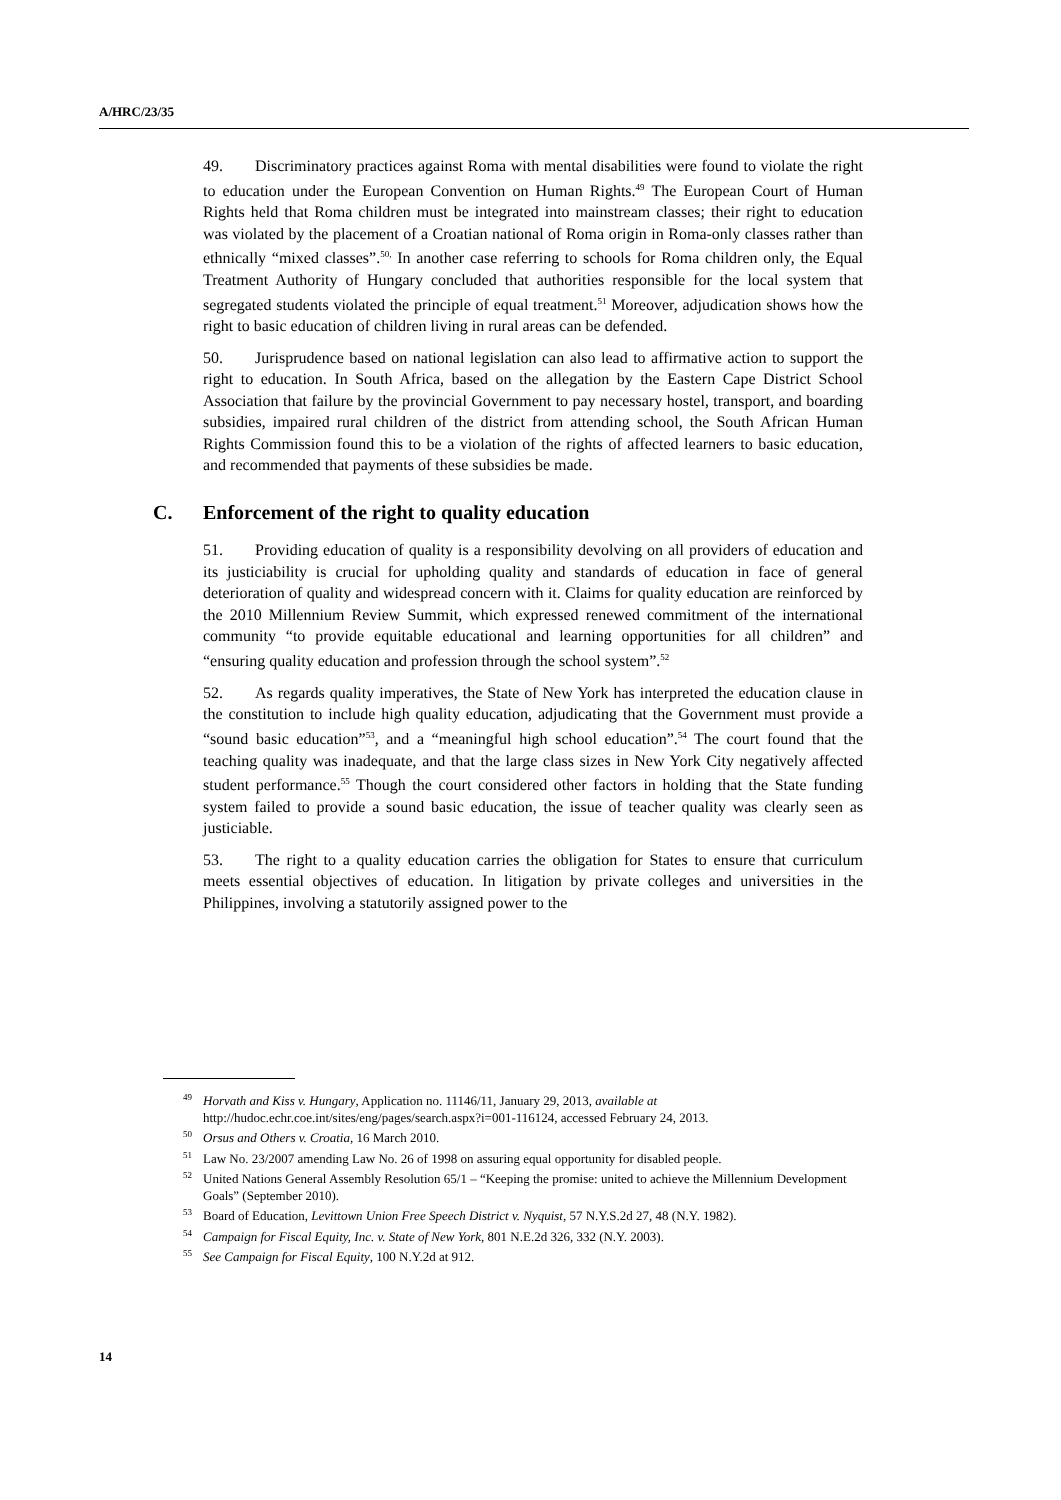A/HRC/23/35
49. Discriminatory practices against Roma with mental disabilities were found to violate the right to education under the European Convention on Human Rights.<sup>49</sup> The European Court of Human Rights held that Roma children must be integrated into mainstream classes; their right to education was violated by the placement of a Croatian national of Roma origin in Roma-only classes rather than ethnically “mixed classes”.<sup>50,</sup> In another case referring to schools for Roma children only, the Equal Treatment Authority of Hungary concluded that authorities responsible for the local system that segregated students violated the principle of equal treatment.<sup>51</sup> Moreover, adjudication shows how the right to basic education of children living in rural areas can be defended.
50. Jurisprudence based on national legislation can also lead to affirmative action to support the right to education. In South Africa, based on the allegation by the Eastern Cape District School Association that failure by the provincial Government to pay necessary hostel, transport, and boarding subsidies, impaired rural children of the district from attending school, the South African Human Rights Commission found this to be a violation of the rights of affected learners to basic education, and recommended that payments of these subsidies be made.
C. Enforcement of the right to quality education
51. Providing education of quality is a responsibility devolving on all providers of education and its justiciability is crucial for upholding quality and standards of education in face of general deterioration of quality and widespread concern with it. Claims for quality education are reinforced by the 2010 Millennium Review Summit, which expressed renewed commitment of the international community “to provide equitable educational and learning opportunities for all children” and “ensuring quality education and profession through the school system”.<sup>52</sup>
52. As regards quality imperatives, the State of New York has interpreted the education clause in the constitution to include high quality education, adjudicating that the Government must provide a “sound basic education”<sup>53</sup>, and a “meaningful high school education”.<sup>54</sup> The court found that the teaching quality was inadequate, and that the large class sizes in New York City negatively affected student performance.<sup>55</sup> Though the court considered other factors in holding that the State funding system failed to provide a sound basic education, the issue of teacher quality was clearly seen as justiciable.
53. The right to a quality education carries the obligation for States to ensure that curriculum meets essential objectives of education. In litigation by private colleges and universities in the Philippines, involving a statutorily assigned power to the
<sup>49</sup> Horvath and Kiss v. Hungary, Application no. 11146/11, January 29, 2013, available at http://hudoc.echr.coe.int/sites/eng/pages/search.aspx?i=001-116124, accessed February 24, 2013.
<sup>50</sup> Orsus and Others v. Croatia, 16 March 2010.
<sup>51</sup> Law No. 23/2007 amending Law No. 26 of 1998 on assuring equal opportunity for disabled people.
<sup>52</sup> United Nations General Assembly Resolution 65/1 – “Keeping the promise: united to achieve the Millennium Development Goals” (September 2010).
<sup>53</sup> Board of Education, Levittown Union Free Speech District v. Nyquist, 57 N.Y.S.2d 27, 48 (N.Y. 1982).
<sup>54</sup> Campaign for Fiscal Equity, Inc. v. State of New York, 801 N.E.2d 326, 332 (N.Y. 2003).
<sup>55</sup> See Campaign for Fiscal Equity, 100 N.Y.2d at 912.
14